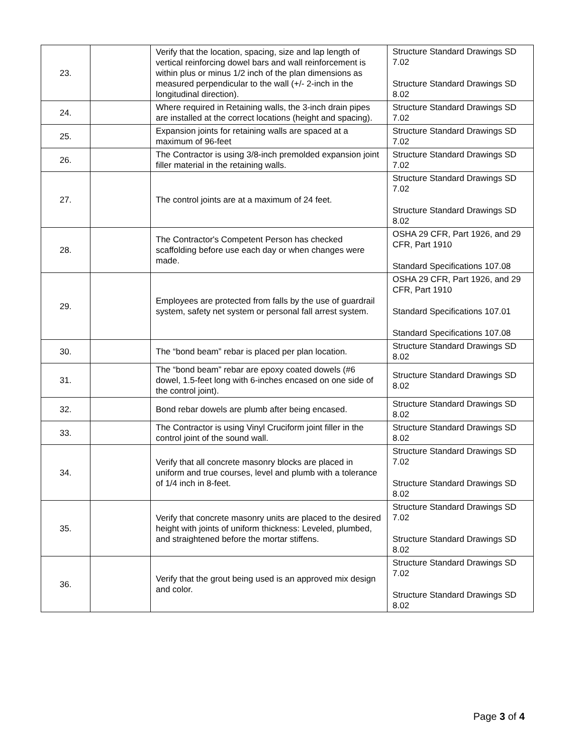| 23. | | Verify that the location, spacing, size and lap length of vertical reinforcing dowel bars and wall reinforcement is within plus or minus 1/2 inch of the plan dimensions as measured perpendicular to the wall (+/- 2-inch in the longitudinal direction). | Structure Standard Drawings SD 7.02 Structure Standard Drawings SD 8.02 |
| 24. | | Where required in Retaining walls, the 3-inch drain pipes are installed at the correct locations (height and spacing). | Structure Standard Drawings SD 7.02 |
| 25. | | Expansion joints for retaining walls are spaced at a maximum of 96-feet | Structure Standard Drawings SD 7.02 |
| 26. | | The Contractor is using 3/8-inch premolded expansion joint filler material in the retaining walls. | Structure Standard Drawings SD 7.02 |
| 27. | | The control joints are at a maximum of 24 feet. | Structure Standard Drawings SD 7.02 Structure Standard Drawings SD 8.02 |
| 28. | | The Contractor's Competent Person has checked scaffolding before use each day or when changes were made. | OSHA 29 CFR, Part 1926, and 29 CFR, Part 1910 Standard Specifications 107.08 |
| 29. | | Employees are protected from falls by the use of guardrail system, safety net system or personal fall arrest system. | OSHA 29 CFR, Part 1926, and 29 CFR, Part 1910 Standard Specifications 107.01 Standard Specifications 107.08 |
| 30. | | The “bond beam” rebar is placed per plan location. | Structure Standard Drawings SD 8.02 |
| 31. | | The “bond beam” rebar are epoxy coated dowels (#6 dowel, 1.5-feet long with 6-inches encased on one side of the control joint). | Structure Standard Drawings SD 8.02 |
| 32. | | Bond rebar dowels are plumb after being encased. | Structure Standard Drawings SD 8.02 |
| 33. | | The Contractor is using Vinyl Cruciform joint filler in the control joint of the sound wall. | Structure Standard Drawings SD 8.02 |
| 34. | | Verify that all concrete masonry blocks are placed in uniform and true courses, level and plumb with a tolerance of 1/4 inch in 8-feet. | Structure Standard Drawings SD 7.02 Structure Standard Drawings SD 8.02 |
| 35. | | Verify that concrete masonry units are placed to the desired height with joints of uniform thickness: Leveled, plumbed, and straightened before the mortar stiffens. | Structure Standard Drawings SD 7.02 Structure Standard Drawings SD 8.02 |
| 36. | | Verify that the grout being used is an approved mix design and color. | Structure Standard Drawings SD 7.02 Structure Standard Drawings SD 8.02 |
Page 3 of 4